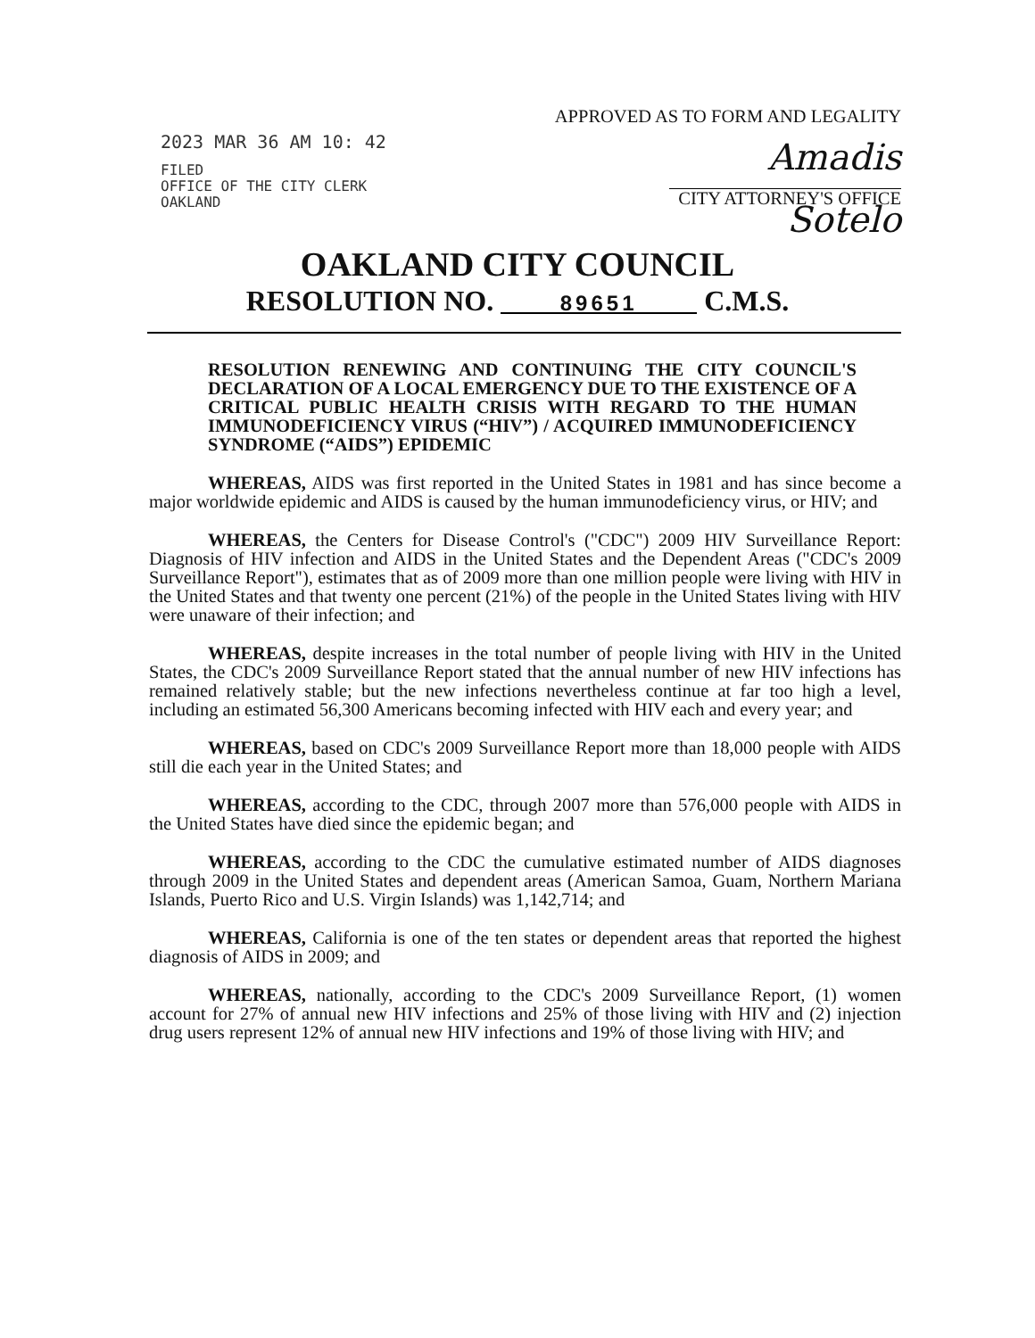2023 MAR 36 AM 10: 42
FILED
OFFICE OF THE CITY CLERK
OAKLAND
APPROVED AS TO FORM AND LEGALITY
Amadis Sotelo
CITY ATTORNEY'S OFFICE
OAKLAND CITY COUNCIL
RESOLUTION NO. 89651 C.M.S.
RESOLUTION RENEWING AND CONTINUING THE CITY COUNCIL'S DECLARATION OF A LOCAL EMERGENCY DUE TO THE EXISTENCE OF A CRITICAL PUBLIC HEALTH CRISIS WITH REGARD TO THE HUMAN IMMUNODEFICIENCY VIRUS (“HIV”) / ACQUIRED IMMUNODEFICIENCY SYNDROME (“AIDS”) EPIDEMIC
WHEREAS, AIDS was first reported in the United States in 1981 and has since become a major worldwide epidemic and AIDS is caused by the human immunodeficiency virus, or HIV; and
WHEREAS, the Centers for Disease Control's ("CDC") 2009 HIV Surveillance Report: Diagnosis of HIV infection and AIDS in the United States and the Dependent Areas ("CDC's 2009 Surveillance Report"), estimates that as of 2009 more than one million people were living with HIV in the United States and that twenty one percent (21%) of the people in the United States living with HIV were unaware of their infection; and
WHEREAS, despite increases in the total number of people living with HIV in the United States, the CDC's 2009 Surveillance Report stated that the annual number of new HIV infections has remained relatively stable; but the new infections nevertheless continue at far too high a level, including an estimated 56,300 Americans becoming infected with HIV each and every year; and
WHEREAS, based on CDC's 2009 Surveillance Report more than 18,000 people with AIDS still die each year in the United States; and
WHEREAS, according to the CDC, through 2007 more than 576,000 people with AIDS in the United States have died since the epidemic began; and
WHEREAS, according to the CDC the cumulative estimated number of AIDS diagnoses through 2009 in the United States and dependent areas (American Samoa, Guam, Northern Mariana Islands, Puerto Rico and U.S. Virgin Islands) was 1,142,714; and
WHEREAS, California is one of the ten states or dependent areas that reported the highest diagnosis of AIDS in 2009; and
WHEREAS, nationally, according to the CDC's 2009 Surveillance Report, (1) women account for 27% of annual new HIV infections and 25% of those living with HIV and (2) injection drug users represent 12% of annual new HIV infections and 19% of those living with HIV; and